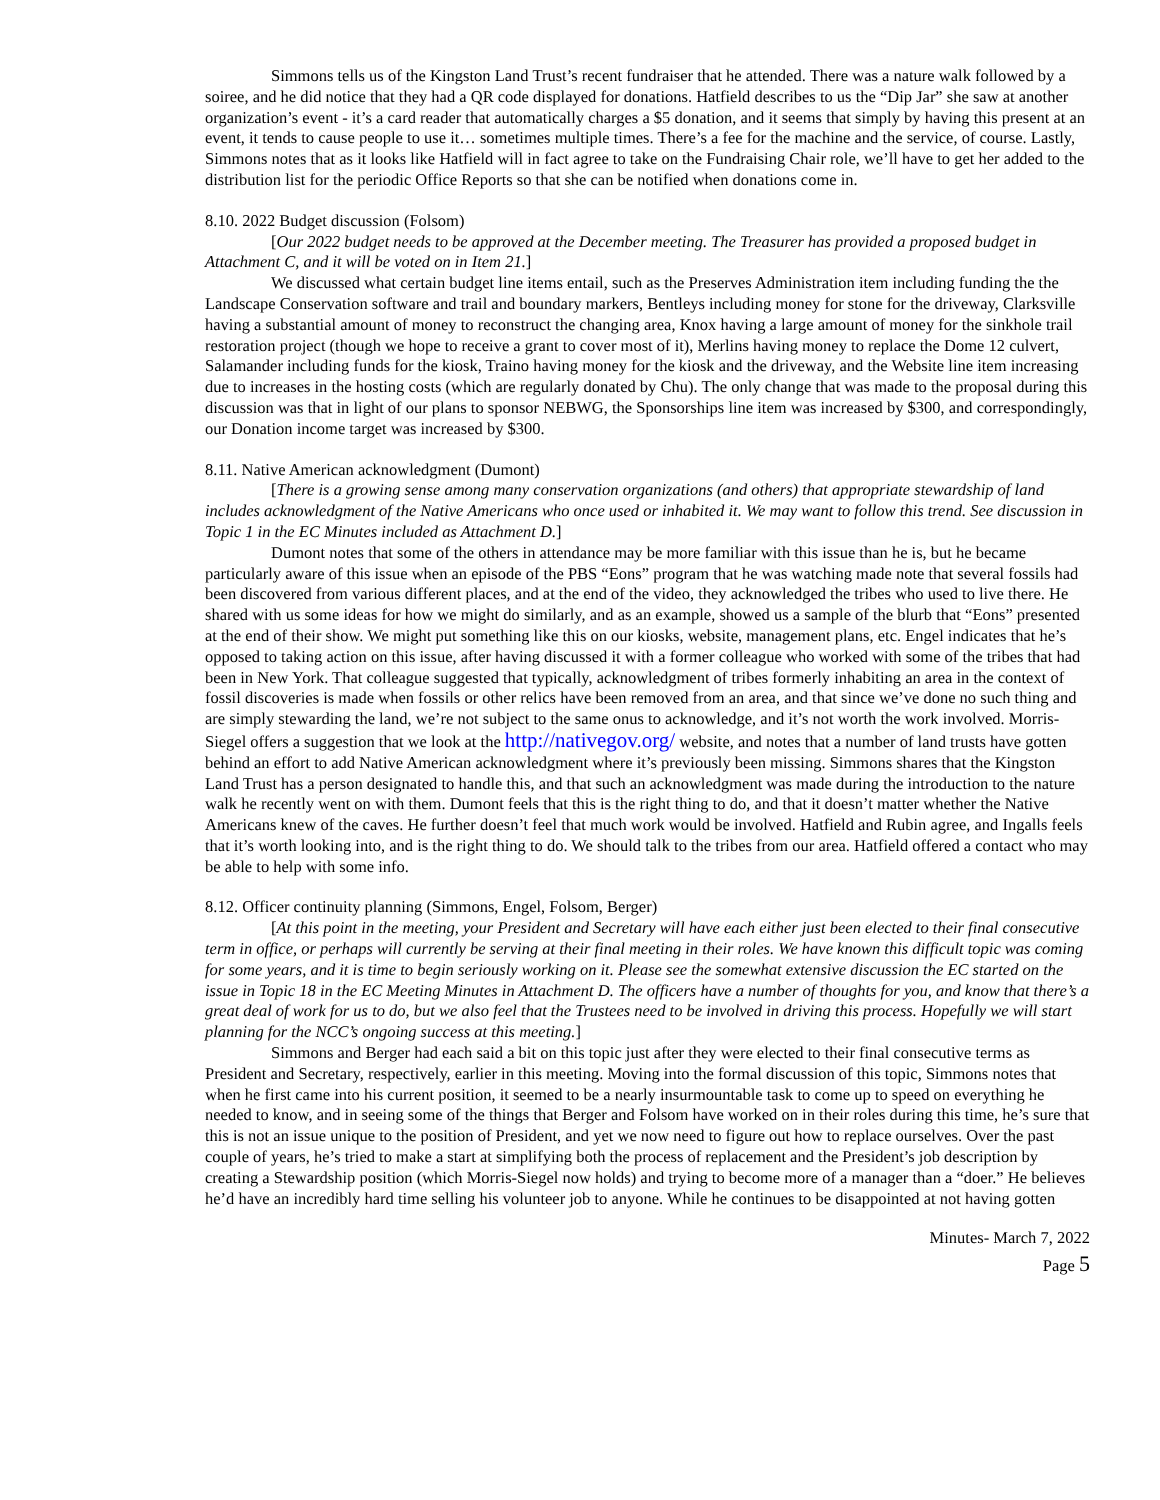Simmons tells us of the Kingston Land Trust’s recent fundraiser that he attended. There was a nature walk followed by a soiree, and he did notice that they had a QR code displayed for donations. Hatfield describes to us the “Dip Jar” she saw at another organization’s event - it’s a card reader that automatically charges a $5 donation, and it seems that simply by having this present at an event, it tends to cause people to use it… sometimes multiple times. There’s a fee for the machine and the service, of course. Lastly, Simmons notes that as it looks like Hatfield will in fact agree to take on the Fundraising Chair role, we’ll have to get her added to the distribution list for the periodic Office Reports so that she can be notified when donations come in.
8.10. 2022 Budget discussion (Folsom)
[Our 2022 budget needs to be approved at the December meeting. The Treasurer has provided a proposed budget in Attachment C, and it will be voted on in Item 21.]
We discussed what certain budget line items entail, such as the Preserves Administration item including funding the the Landscape Conservation software and trail and boundary markers, Bentleys including money for stone for the driveway, Clarksville having a substantial amount of money to reconstruct the changing area, Knox having a large amount of money for the sinkhole trail restoration project (though we hope to receive a grant to cover most of it), Merlins having money to replace the Dome 12 culvert, Salamander including funds for the kiosk, Traino having money for the kiosk and the driveway, and the Website line item increasing due to increases in the hosting costs (which are regularly donated by Chu). The only change that was made to the proposal during this discussion was that in light of our plans to sponsor NEBWG, the Sponsorships line item was increased by $300, and correspondingly, our Donation income target was increased by $300.
8.11. Native American acknowledgment (Dumont)
[There is a growing sense among many conservation organizations (and others) that appropriate stewardship of land includes acknowledgment of the Native Americans who once used or inhabited it. We may want to follow this trend. See discussion in Topic 1 in the EC Minutes included as Attachment D.]
Dumont notes that some of the others in attendance may be more familiar with this issue than he is, but he became particularly aware of this issue when an episode of the PBS “Eons” program that he was watching made note that several fossils had been discovered from various different places, and at the end of the video, they acknowledged the tribes who used to live there. He shared with us some ideas for how we might do similarly, and as an example, showed us a sample of the blurb that “Eons” presented at the end of their show. We might put something like this on our kiosks, website, management plans, etc. Engel indicates that he’s opposed to taking action on this issue, after having discussed it with a former colleague who worked with some of the tribes that had been in New York. That colleague suggested that typically, acknowledgment of tribes formerly inhabiting an area in the context of fossil discoveries is made when fossils or other relics have been removed from an area, and that since we’ve done no such thing and are simply stewarding the land, we’re not subject to the same onus to acknowledge, and it’s not worth the work involved. Morris-Siegel offers a suggestion that we look at the http://nativegov.org/ website, and notes that a number of land trusts have gotten behind an effort to add Native American acknowledgment where it’s previously been missing. Simmons shares that the Kingston Land Trust has a person designated to handle this, and that such an acknowledgment was made during the introduction to the nature walk he recently went on with them. Dumont feels that this is the right thing to do, and that it doesn’t matter whether the Native Americans knew of the caves. He further doesn’t feel that much work would be involved. Hatfield and Rubin agree, and Ingalls feels that it’s worth looking into, and is the right thing to do. We should talk to the tribes from our area. Hatfield offered a contact who may be able to help with some info.
8.12. Officer continuity planning (Simmons, Engel, Folsom, Berger)
[At this point in the meeting, your President and Secretary will have each either just been elected to their final consecutive term in office, or perhaps will currently be serving at their final meeting in their roles. We have known this difficult topic was coming for some years, and it is time to begin seriously working on it. Please see the somewhat extensive discussion the EC started on the issue in Topic 18 in the EC Meeting Minutes in Attachment D. The officers have a number of thoughts for you, and know that there’s a great deal of work for us to do, but we also feel that the Trustees need to be involved in driving this process. Hopefully we will start planning for the NCC’s ongoing success at this meeting.]
Simmons and Berger had each said a bit on this topic just after they were elected to their final consecutive terms as President and Secretary, respectively, earlier in this meeting. Moving into the formal discussion of this topic, Simmons notes that when he first came into his current position, it seemed to be a nearly insurmountable task to come up to speed on everything he needed to know, and in seeing some of the things that Berger and Folsom have worked on in their roles during this time, he’s sure that this is not an issue unique to the position of President, and yet we now need to figure out how to replace ourselves. Over the past couple of years, he’s tried to make a start at simplifying both the process of replacement and the President’s job description by creating a Stewardship position (which Morris-Siegel now holds) and trying to become more of a manager than a “doer.” He believes he’d have an incredibly hard time selling his volunteer job to anyone. While he continues to be disappointed at not having gotten
Minutes- March 7, 2022
Page 5